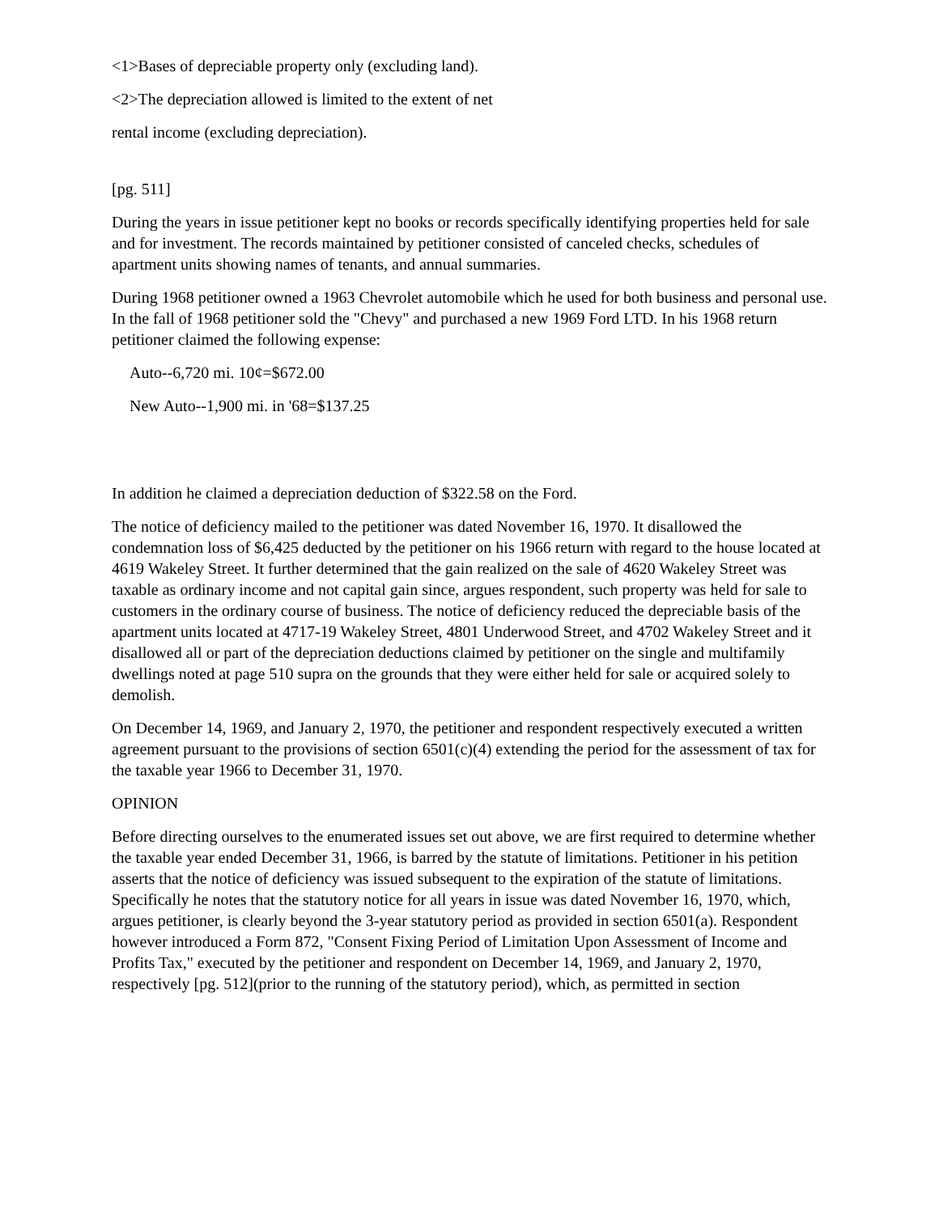<1>Bases of depreciable property only (excluding land).
<2>The depreciation allowed is limited to the extent of net
rental income (excluding depreciation).
[pg. 511]
During the years in issue petitioner kept no books or records specifically identifying properties held for sale and for investment. The records maintained by petitioner consisted of canceled checks, schedules of apartment units showing names of tenants, and annual summaries.
During 1968 petitioner owned a 1963 Chevrolet automobile which he used for both business and personal use. In the fall of 1968 petitioner sold the "Chevy" and purchased a new 1969 Ford LTD. In his 1968 return petitioner claimed the following expense:
Auto--6,720 mi. 10¢=$672.00
New Auto--1,900 mi. in '68=$137.25
In addition he claimed a depreciation deduction of $322.58 on the Ford.
The notice of deficiency mailed to the petitioner was dated November 16, 1970. It disallowed the condemnation loss of $6,425 deducted by the petitioner on his 1966 return with regard to the house located at 4619 Wakeley Street. It further determined that the gain realized on the sale of 4620 Wakeley Street was taxable as ordinary income and not capital gain since, argues respondent, such property was held for sale to customers in the ordinary course of business. The notice of deficiency reduced the depreciable basis of the apartment units located at 4717-19 Wakeley Street, 4801 Underwood Street, and 4702 Wakeley Street and it disallowed all or part of the depreciation deductions claimed by petitioner on the single and multifamily dwellings noted at page 510 supra on the grounds that they were either held for sale or acquired solely to demolish.
On December 14, 1969, and January 2, 1970, the petitioner and respondent respectively executed a written agreement pursuant to the provisions of section 6501(c)(4) extending the period for the assessment of tax for the taxable year 1966 to December 31, 1970.
OPINION
Before directing ourselves to the enumerated issues set out above, we are first required to determine whether the taxable year ended December 31, 1966, is barred by the statute of limitations. Petitioner in his petition asserts that the notice of deficiency was issued subsequent to the expiration of the statute of limitations. Specifically he notes that the statutory notice for all years in issue was dated November 16, 1970, which, argues petitioner, is clearly beyond the 3-year statutory period as provided in section 6501(a). Respondent however introduced a Form 872, "Consent Fixing Period of Limitation Upon Assessment of Income and Profits Tax," executed by the petitioner and respondent on December 14, 1969, and January 2, 1970, respectively [pg. 512](prior to the running of the statutory period), which, as permitted in section